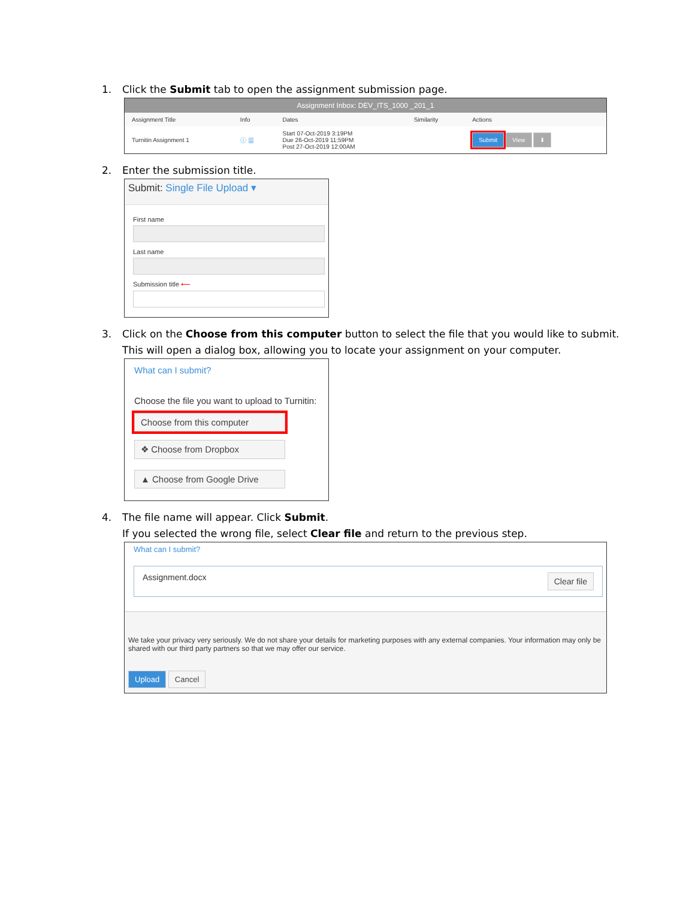1. Click the Submit tab to open the assignment submission page.
Assignment Inbox: DEV_ITS_1000 _201_1
| Assignment Title | Info | Dates | Similarity | Actions |
| --- | --- | --- | --- | --- |
| Turnitin Assignment 1 | ⓘ ▦ | Start 07-Oct-2019 3:19PM Due 26-Oct-2019 11:59PM Post 27-Oct-2019 12:00AM | | Submit View ⬇ |
2. Enter the submission title.
Submit: Single File Upload ▾
First name
Last name
Submission title ⟵
3. Click on the Choose from this computer button to select the file that you would like to submit.
This will open a dialog box, allowing you to locate your assignment on your computer.
What can I submit?
Choose the file you want to upload to Turnitin:
Choose from this computer
❖ Choose from Dropbox
▲ Choose from Google Drive
4. The file name will appear. Click Submit.
If you selected the wrong file, select Clear file and return to the previous step.
What can I submit?
Assignment.docx Clear file
We take your privacy very seriously. We do not share your details for marketing purposes with any external companies. Your information may only be shared with our third party partners so that we may offer our service.
Upload Cancel